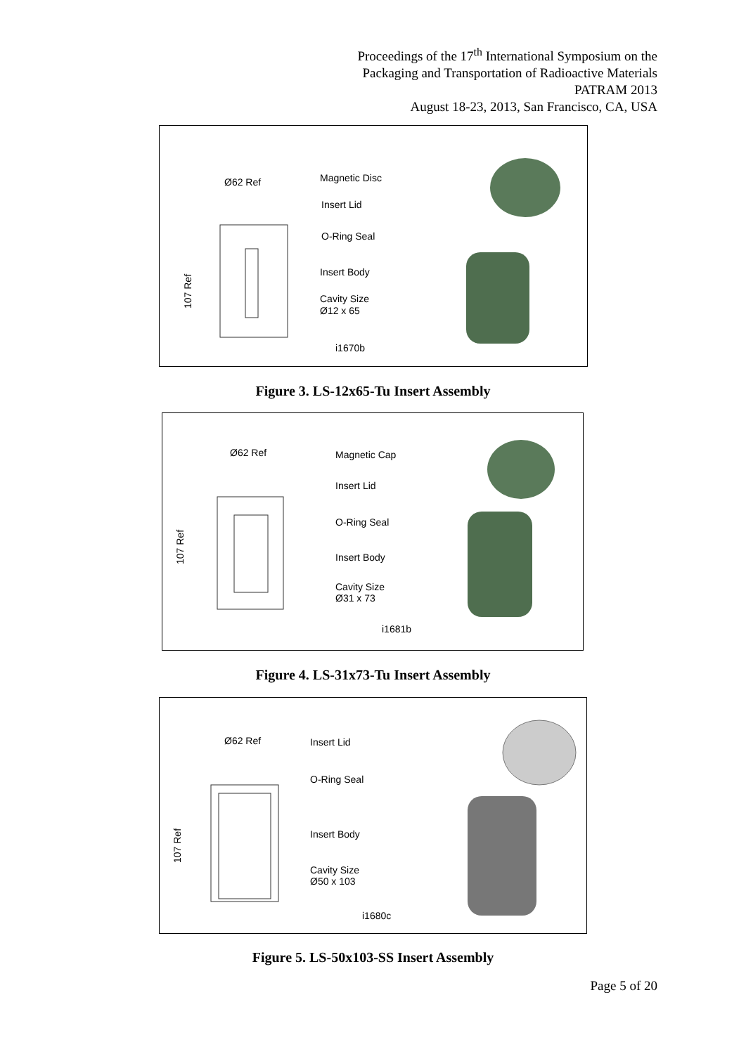Proceedings of the 17<sup>th</sup> International Symposium on the
Packaging and Transportation of Radioactive Materials
PATRAM 2013
August 18-23, 2013, San Francisco, CA, USA
Ø62 Ref
Magnetic Disc
Insert Lid
O-Ring Seal
Insert Body
Cavity Size
Ø12 x 65
i1670b
107 Ref
Figure 3. LS-12x65-Tu Insert Assembly
Ø62 Ref
Magnetic Cap
Insert Lid
O-Ring Seal
Insert Body
Cavity Size
Ø31 x 73
i1681b
107 Ref
Figure 4. LS-31x73-Tu Insert Assembly
Ø62 Ref
Insert Lid
O-Ring Seal
Insert Body
Cavity Size
Ø50 x 103
i1680c
107 Ref
Figure 5. LS-50x103-SS Insert Assembly
Page 5 of 20